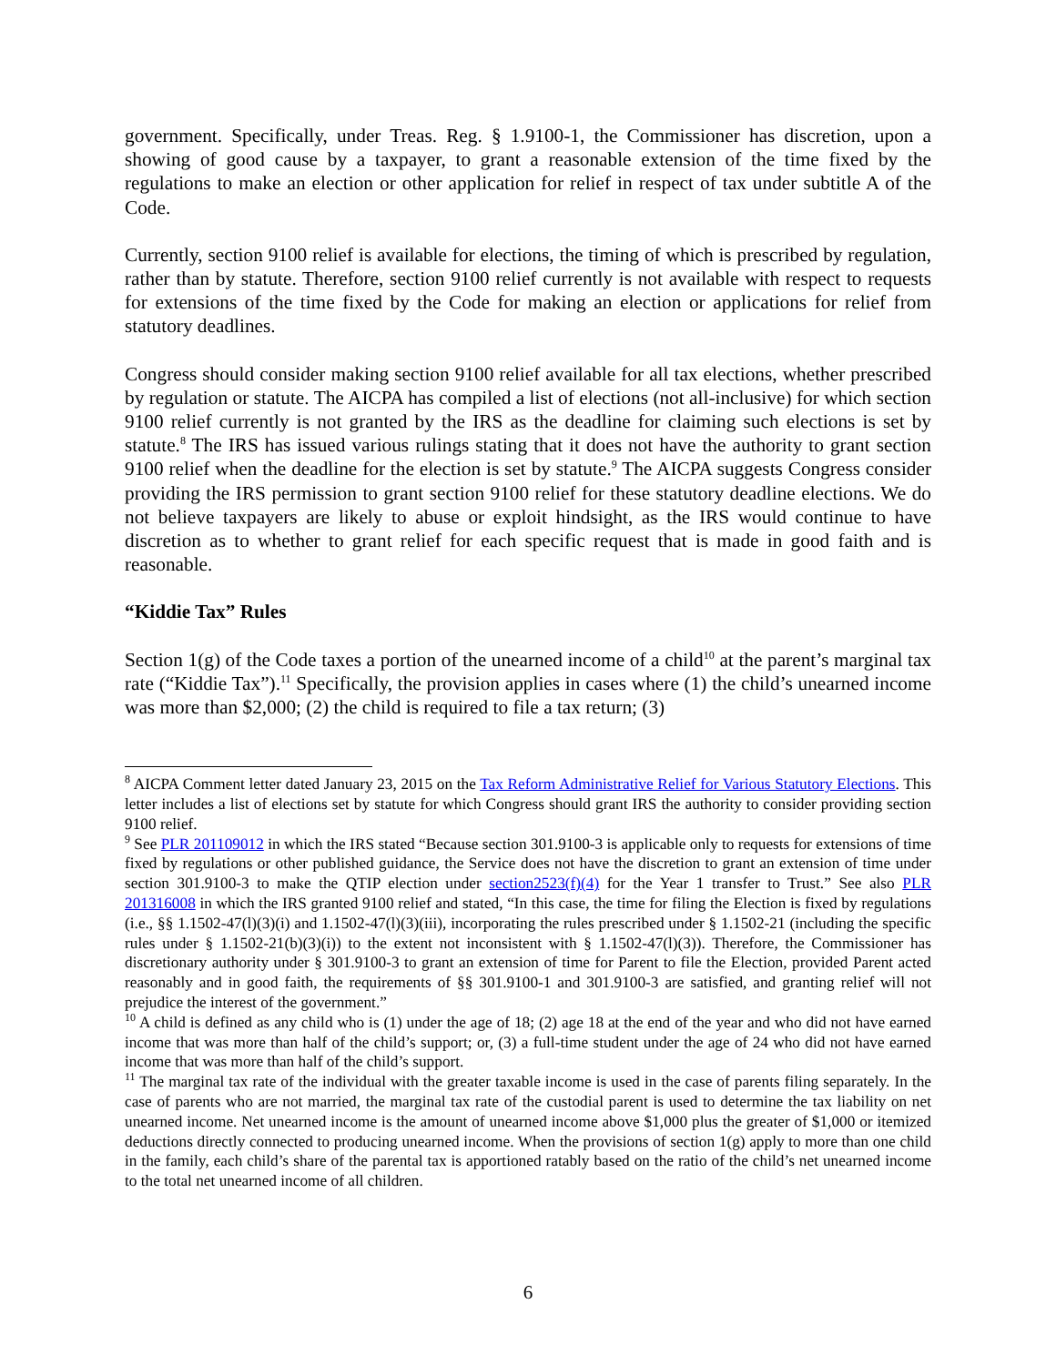government. Specifically, under Treas. Reg. § 1.9100-1, the Commissioner has discretion, upon a showing of good cause by a taxpayer, to grant a reasonable extension of the time fixed by the regulations to make an election or other application for relief in respect of tax under subtitle A of the Code.
Currently, section 9100 relief is available for elections, the timing of which is prescribed by regulation, rather than by statute. Therefore, section 9100 relief currently is not available with respect to requests for extensions of the time fixed by the Code for making an election or applications for relief from statutory deadlines.
Congress should consider making section 9100 relief available for all tax elections, whether prescribed by regulation or statute. The AICPA has compiled a list of elections (not all-inclusive) for which section 9100 relief currently is not granted by the IRS as the deadline for claiming such elections is set by statute.<sup>8</sup> The IRS has issued various rulings stating that it does not have the authority to grant section 9100 relief when the deadline for the election is set by statute.<sup>9</sup> The AICPA suggests Congress consider providing the IRS permission to grant section 9100 relief for these statutory deadline elections. We do not believe taxpayers are likely to abuse or exploit hindsight, as the IRS would continue to have discretion as to whether to grant relief for each specific request that is made in good faith and is reasonable.
“Kiddie Tax” Rules
Section 1(g) of the Code taxes a portion of the unearned income of a child<sup>10</sup> at the parent’s marginal tax rate (“Kiddie Tax”).<sup>11</sup> Specifically, the provision applies in cases where (1) the child’s unearned income was more than $2,000; (2) the child is required to file a tax return; (3)
<sup>8</sup> AICPA Comment letter dated January 23, 2015 on the Tax Reform Administrative Relief for Various Statutory Elections. This letter includes a list of elections set by statute for which Congress should grant IRS the authority to consider providing section 9100 relief.
<sup>9</sup> See PLR 201109012 in which the IRS stated “Because section 301.9100-3 is applicable only to requests for extensions of time fixed by regulations or other published guidance, the Service does not have the discretion to grant an extension of time under section 301.9100-3 to make the QTIP election under section2523(f)(4) for the Year 1 transfer to Trust.” See also PLR 201316008 in which the IRS granted 9100 relief and stated, “In this case, the time for filing the Election is fixed by regulations (i.e., §§ 1.1502-47(l)(3)(i) and 1.1502-47(l)(3)(iii), incorporating the rules prescribed under § 1.1502-21 (including the specific rules under § 1.1502-21(b)(3)(i)) to the extent not inconsistent with § 1.1502-47(l)(3)). Therefore, the Commissioner has discretionary authority under § 301.9100-3 to grant an extension of time for Parent to file the Election, provided Parent acted reasonably and in good faith, the requirements of §§ 301.9100-1 and 301.9100-3 are satisfied, and granting relief will not prejudice the interest of the government.”
<sup>10</sup> A child is defined as any child who is (1) under the age of 18; (2) age 18 at the end of the year and who did not have earned income that was more than half of the child’s support; or, (3) a full-time student under the age of 24 who did not have earned income that was more than half of the child’s support.
<sup>11</sup> The marginal tax rate of the individual with the greater taxable income is used in the case of parents filing separately. In the case of parents who are not married, the marginal tax rate of the custodial parent is used to determine the tax liability on net unearned income. Net unearned income is the amount of unearned income above $1,000 plus the greater of $1,000 or itemized deductions directly connected to producing unearned income. When the provisions of section 1(g) apply to more than one child in the family, each child’s share of the parental tax is apportioned ratably based on the ratio of the child’s net unearned income to the total net unearned income of all children.
6